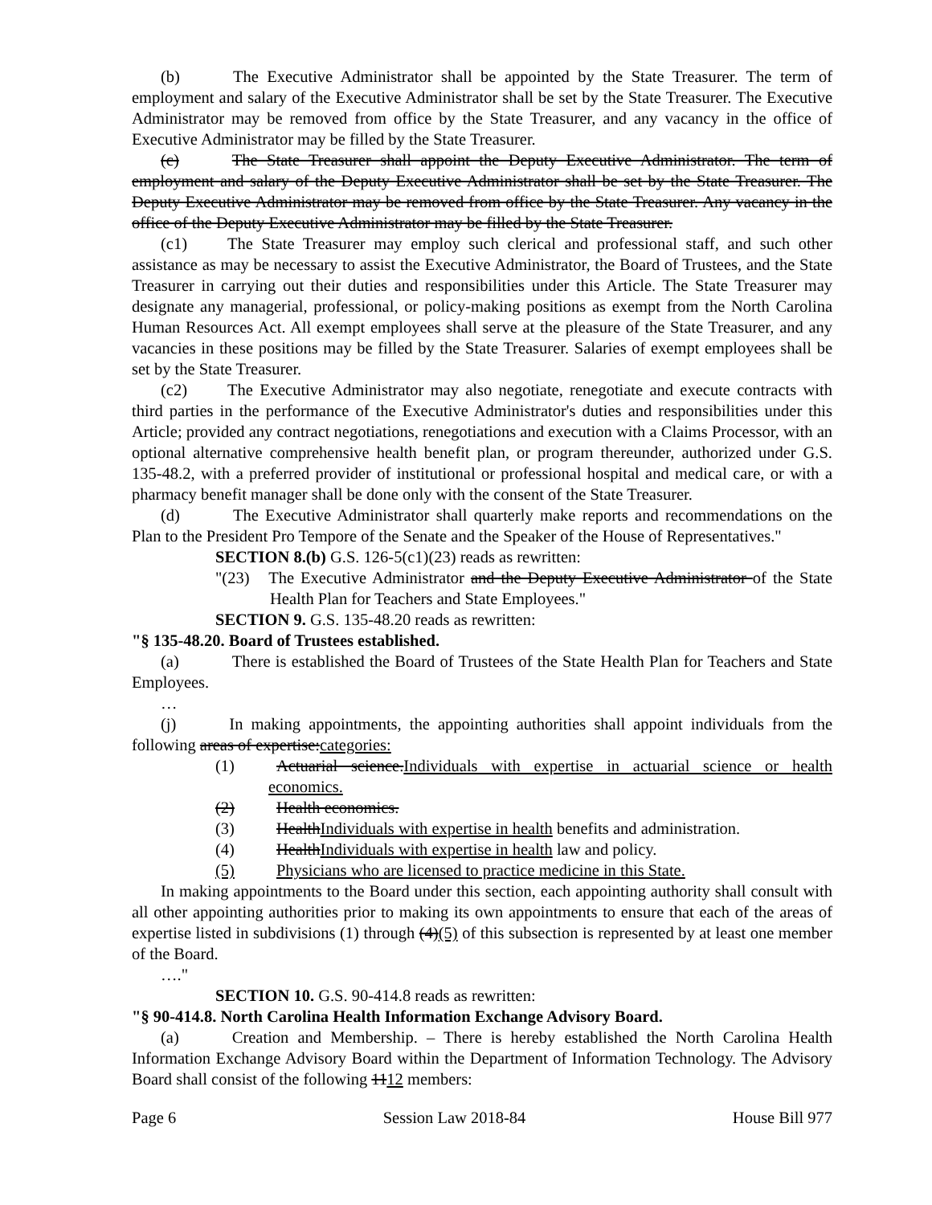(b) The Executive Administrator shall be appointed by the State Treasurer. The term of employment and salary of the Executive Administrator shall be set by the State Treasurer. The Executive Administrator may be removed from office by the State Treasurer, and any vacancy in the office of Executive Administrator may be filled by the State Treasurer.
(c) The State Treasurer shall appoint the Deputy Executive Administrator. The term of employment and salary of the Deputy Executive Administrator shall be set by the State Treasurer. The Deputy Executive Administrator may be removed from office by the State Treasurer. Any vacancy in the office of the Deputy Executive Administrator may be filled by the State Treasurer.
(c1) The State Treasurer may employ such clerical and professional staff, and such other assistance as may be necessary to assist the Executive Administrator, the Board of Trustees, and the State Treasurer in carrying out their duties and responsibilities under this Article. The State Treasurer may designate any managerial, professional, or policy-making positions as exempt from the North Carolina Human Resources Act. All exempt employees shall serve at the pleasure of the State Treasurer, and any vacancies in these positions may be filled by the State Treasurer. Salaries of exempt employees shall be set by the State Treasurer.
(c2) The Executive Administrator may also negotiate, renegotiate and execute contracts with third parties in the performance of the Executive Administrator's duties and responsibilities under this Article; provided any contract negotiations, renegotiations and execution with a Claims Processor, with an optional alternative comprehensive health benefit plan, or program thereunder, authorized under G.S. 135-48.2, with a preferred provider of institutional or professional hospital and medical care, or with a pharmacy benefit manager shall be done only with the consent of the State Treasurer.
(d) The Executive Administrator shall quarterly make reports and recommendations on the Plan to the President Pro Tempore of the Senate and the Speaker of the House of Representatives."
SECTION 8.(b) G.S. 126-5(c1)(23) reads as rewritten:
"(23) The Executive Administrator and the Deputy Executive Administrator of the State Health Plan for Teachers and State Employees."
SECTION 9. G.S. 135-48.20 reads as rewritten:
"§ 135-48.20. Board of Trustees established.
(a) There is established the Board of Trustees of the State Health Plan for Teachers and State Employees.
…
(j) In making appointments, the appointing authorities shall appoint individuals from the following areas of expertise:categories:
(1) Actuarial science.Individuals with expertise in actuarial science or health economics.
(2) Health economics.
(3) HealthIndividuals with expertise in health benefits and administration.
(4) HealthIndividuals with expertise in health law and policy.
(5) Physicians who are licensed to practice medicine in this State.
In making appointments to the Board under this section, each appointing authority shall consult with all other appointing authorities prior to making its own appointments to ensure that each of the areas of expertise listed in subdivisions (1) through (4)(5) of this subsection is represented by at least one member of the Board.
…."
SECTION 10. G.S. 90-414.8 reads as rewritten:
"§ 90-414.8. North Carolina Health Information Exchange Advisory Board.
(a) Creation and Membership. – There is hereby established the North Carolina Health Information Exchange Advisory Board within the Department of Information Technology. The Advisory Board shall consist of the following 1112 members:
Page 6 Session Law 2018-84 House Bill 977